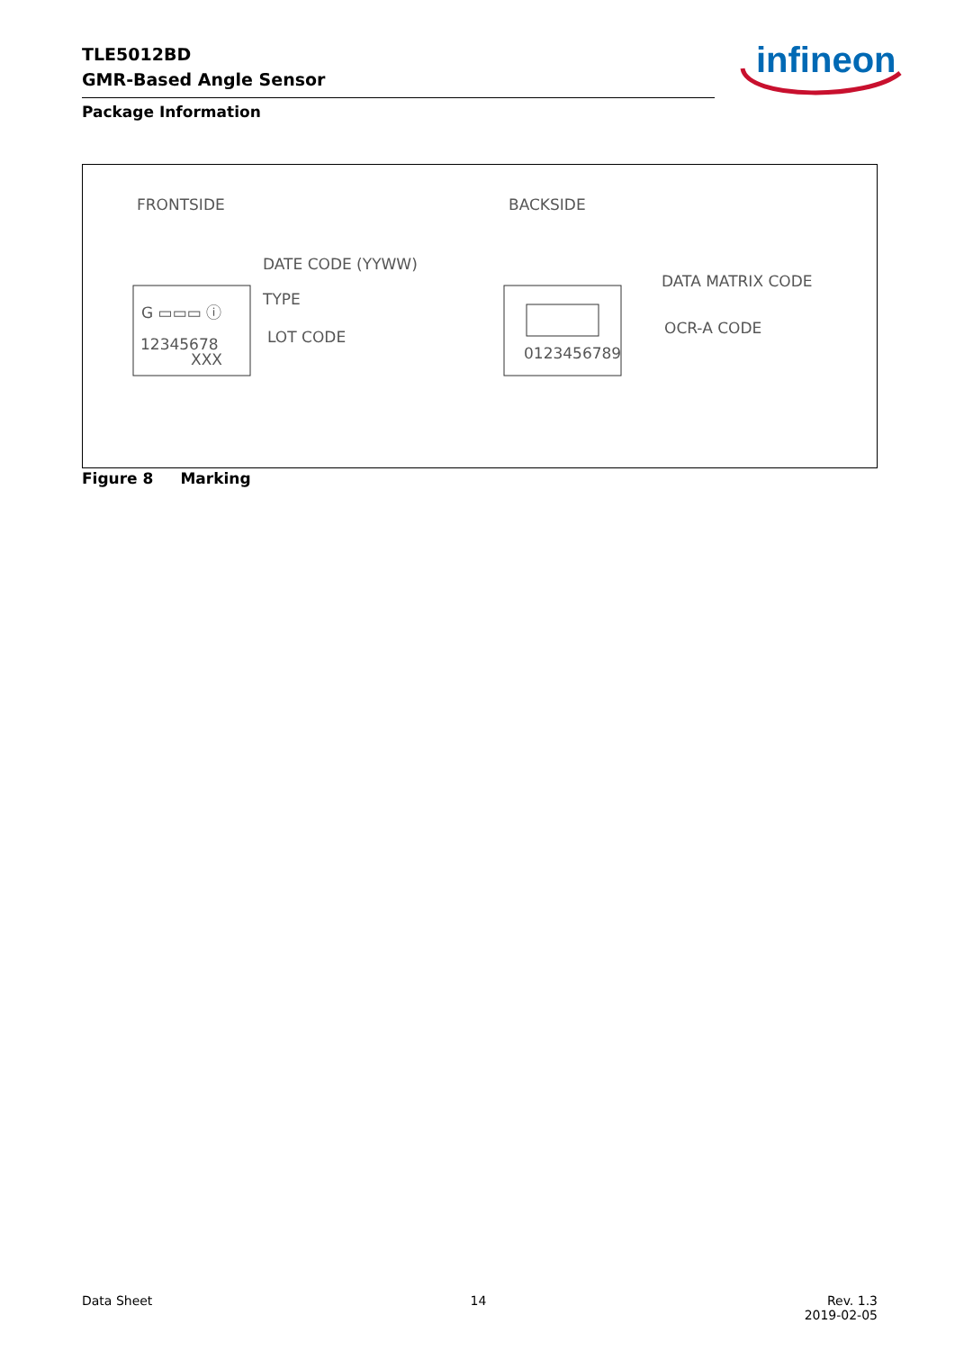TLE5012BD
GMR-Based Angle Sensor
infineon
Package Information
FRONTSIDE
BACKSIDE
G ▭▭▭ ⓘ
12345678
XXX
0123456789
DATE CODE (YYWW)
TYPE
LOT CODE
DATA MATRIX CODE
OCR-A CODE
Figure 8 Marking
Data Sheet 14 Rev. 1.3
2019-02-05